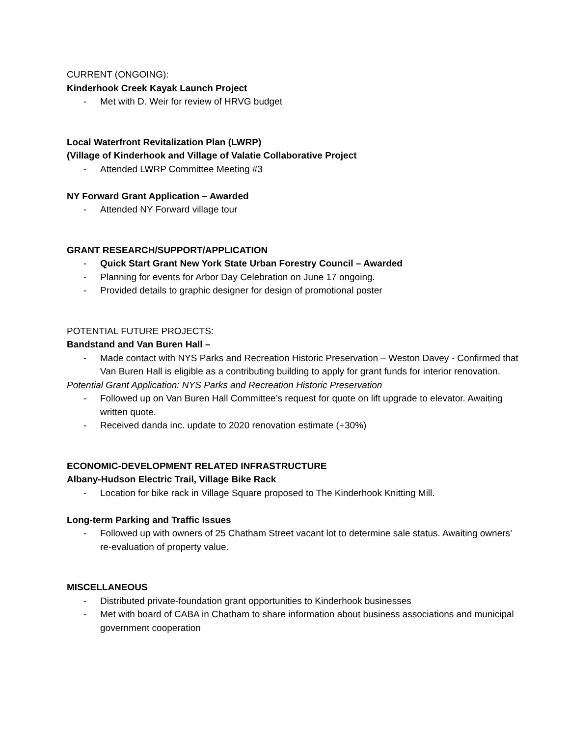CURRENT (ONGOING):
Kinderhook Creek Kayak Launch Project
- Met with D. Weir for review of HRVG budget
Local Waterfront Revitalization Plan (LWRP)
(Village of Kinderhook and Village of Valatie Collaborative Project
- Attended LWRP Committee Meeting #3
NY Forward Grant Application – Awarded
- Attended NY Forward village tour
GRANT RESEARCH/SUPPORT/APPLICATION
- Quick Start Grant New York State Urban Forestry Council – Awarded
- Planning for events for Arbor Day Celebration on June 17 ongoing.
- Provided details to graphic designer for design of promotional poster
POTENTIAL FUTURE PROJECTS:
Bandstand and Van Buren Hall –
- Made contact with NYS Parks and Recreation Historic Preservation – Weston Davey - Confirmed that Van Buren Hall is eligible as a contributing building to apply for grant funds for interior renovation.
Potential Grant Application: NYS Parks and Recreation Historic Preservation
- Followed up on Van Buren Hall Committee’s request for quote on lift upgrade to elevator. Awaiting written quote.
- Received danda inc. update to 2020 renovation estimate (+30%)
ECONOMIC-DEVELOPMENT RELATED INFRASTRUCTURE
Albany-Hudson Electric Trail, Village Bike Rack
- Location for bike rack in Village Square proposed to The Kinderhook Knitting Mill.
Long-term Parking and Traffic Issues
- Followed up with owners of 25 Chatham Street vacant lot to determine sale status. Awaiting owners’ re-evaluation of property value.
MISCELLANEOUS
- Distributed private-foundation grant opportunities to Kinderhook businesses
- Met with board of CABA in Chatham to share information about business associations and municipal government cooperation